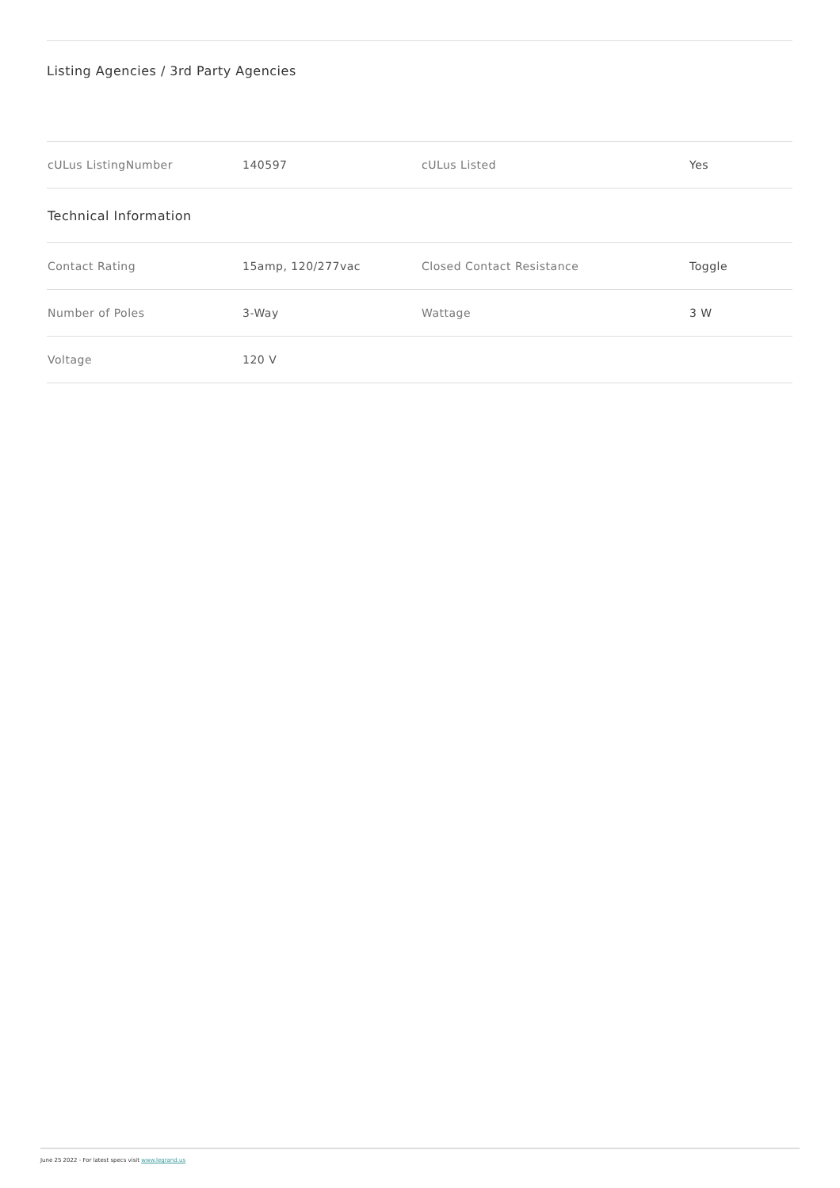Listing Agencies / 3rd Party Agencies
| cULus ListingNumber | 140597 | cULus Listed | Yes |
| Technical Information | | | |
| Contact Rating | 15amp, 120/277vac | Closed Contact Resistance | Toggle |
| Number of Poles | 3-Way | Wattage | 3 W |
| Voltage | 120 V | | |
June 25 2022 - For latest specs visit www.legrand.us